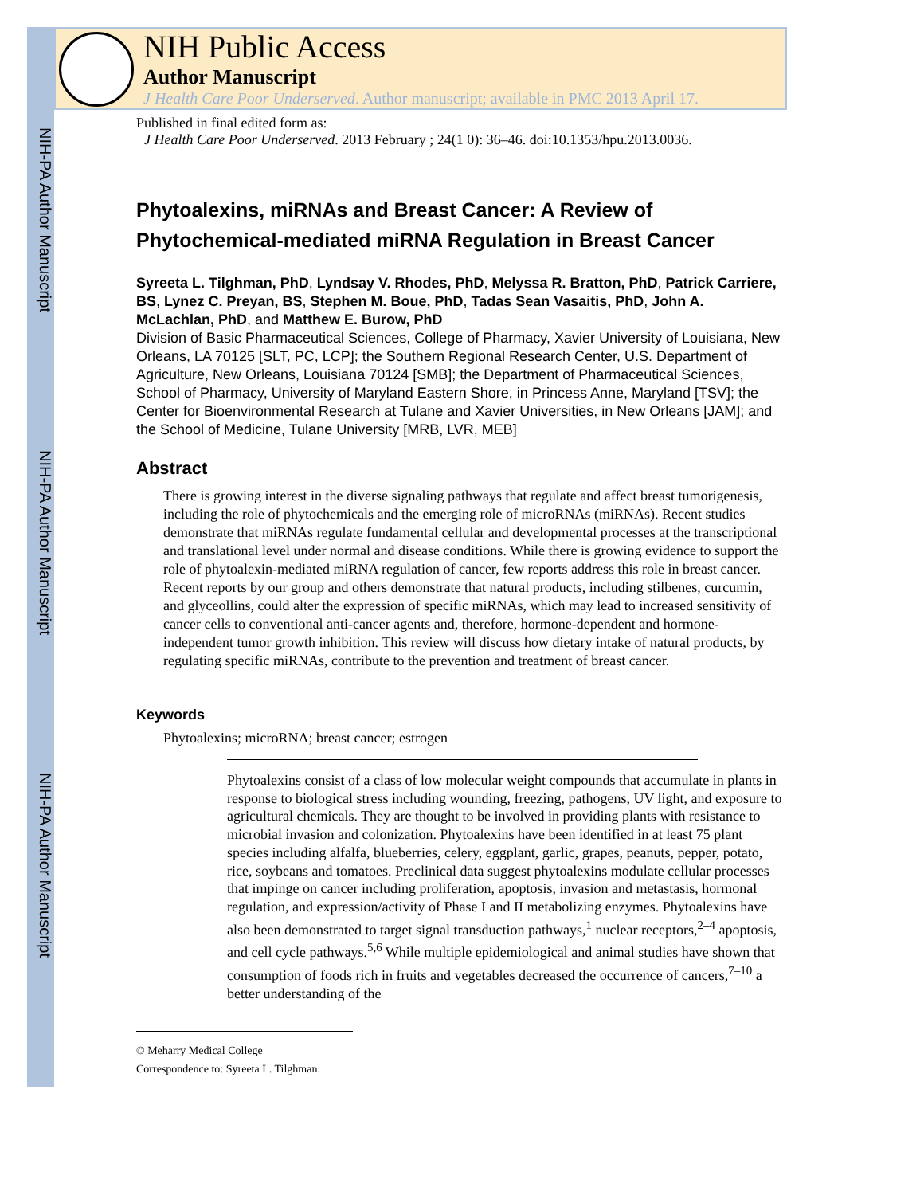NIH-PA Author Manuscript
NIH-PA Author Manuscript
NIH-PA Author Manuscript
NIH Public Access
Author Manuscript
J Health Care Poor Underserved. Author manuscript; available in PMC 2013 April 17.
Published in final edited form as:
J Health Care Poor Underserved. 2013 February ; 24(1 0): 36–46. doi:10.1353/hpu.2013.0036.
Phytoalexins, miRNAs and Breast Cancer: A Review of Phytochemical-mediated miRNA Regulation in Breast Cancer
Syreeta L. Tilghman, PhD, Lyndsay V. Rhodes, PhD, Melyssa R. Bratton, PhD, Patrick Carriere, BS, Lynez C. Preyan, BS, Stephen M. Boue, PhD, Tadas Sean Vasaitis, PhD, John A. McLachlan, PhD, and Matthew E. Burow, PhD
Division of Basic Pharmaceutical Sciences, College of Pharmacy, Xavier University of Louisiana, New Orleans, LA 70125 [SLT, PC, LCP]; the Southern Regional Research Center, U.S. Department of Agriculture, New Orleans, Louisiana 70124 [SMB]; the Department of Pharmaceutical Sciences, School of Pharmacy, University of Maryland Eastern Shore, in Princess Anne, Maryland [TSV]; the Center for Bioenvironmental Research at Tulane and Xavier Universities, in New Orleans [JAM]; and the School of Medicine, Tulane University [MRB, LVR, MEB]
Abstract
There is growing interest in the diverse signaling pathways that regulate and affect breast tumorigenesis, including the role of phytochemicals and the emerging role of microRNAs (miRNAs). Recent studies demonstrate that miRNAs regulate fundamental cellular and developmental processes at the transcriptional and translational level under normal and disease conditions. While there is growing evidence to support the role of phytoalexin-mediated miRNA regulation of cancer, few reports address this role in breast cancer. Recent reports by our group and others demonstrate that natural products, including stilbenes, curcumin, and glyceollins, could alter the expression of specific miRNAs, which may lead to increased sensitivity of cancer cells to conventional anti-cancer agents and, therefore, hormone-dependent and hormone-independent tumor growth inhibition. This review will discuss how dietary intake of natural products, by regulating specific miRNAs, contribute to the prevention and treatment of breast cancer.
Keywords
Phytoalexins; microRNA; breast cancer; estrogen
Phytoalexins consist of a class of low molecular weight compounds that accumulate in plants in response to biological stress including wounding, freezing, pathogens, UV light, and exposure to agricultural chemicals. They are thought to be involved in providing plants with resistance to microbial invasion and colonization. Phytoalexins have been identified in at least 75 plant species including alfalfa, blueberries, celery, eggplant, garlic, grapes, peanuts, pepper, potato, rice, soybeans and tomatoes. Preclinical data suggest phytoalexins modulate cellular processes that impinge on cancer including proliferation, apoptosis, invasion and metastasis, hormonal regulation, and expression/activity of Phase I and II metabolizing enzymes. Phytoalexins have also been demonstrated to target signal transduction pathways,<sup>1</sup> nuclear receptors,<sup>2–4</sup> apoptosis, and cell cycle pathways.<sup>5,6</sup> While multiple epidemiological and animal studies have shown that consumption of foods rich in fruits and vegetables decreased the occurrence of cancers,<sup>7–10</sup> a better understanding of the
© Meharry Medical College
Correspondence to: Syreeta L. Tilghman.